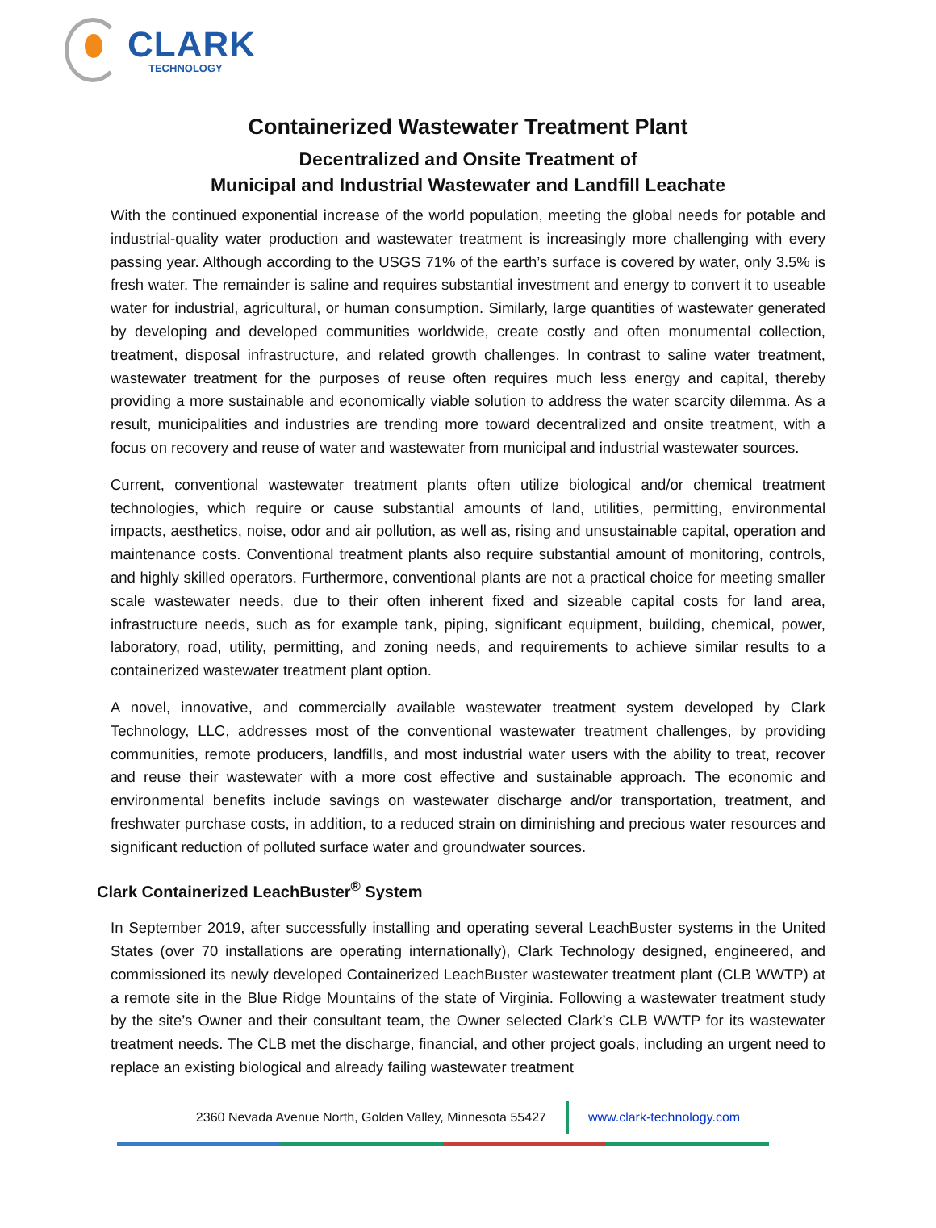CLARK
TECHNOLOGY
Containerized Wastewater Treatment Plant
Decentralized and Onsite Treatment of
Municipal and Industrial Wastewater and Landfill Leachate
With the continued exponential increase of the world population, meeting the global needs for potable and industrial-quality water production and wastewater treatment is increasingly more challenging with every passing year. Although according to the USGS 71% of the earth’s surface is covered by water, only 3.5% is fresh water. The remainder is saline and requires substantial investment and energy to convert it to useable water for industrial, agricultural, or human consumption. Similarly, large quantities of wastewater generated by developing and developed communities worldwide, create costly and often monumental collection, treatment, disposal infrastructure, and related growth challenges. In contrast to saline water treatment, wastewater treatment for the purposes of reuse often requires much less energy and capital, thereby providing a more sustainable and economically viable solution to address the water scarcity dilemma. As a result, municipalities and industries are trending more toward decentralized and onsite treatment, with a focus on recovery and reuse of water and wastewater from municipal and industrial wastewater sources.
Current, conventional wastewater treatment plants often utilize biological and/or chemical treatment technologies, which require or cause substantial amounts of land, utilities, permitting, environmental impacts, aesthetics, noise, odor and air pollution, as well as, rising and unsustainable capital, operation and maintenance costs. Conventional treatment plants also require substantial amount of monitoring, controls, and highly skilled operators. Furthermore, conventional plants are not a practical choice for meeting smaller scale wastewater needs, due to their often inherent fixed and sizeable capital costs for land area, infrastructure needs, such as for example tank, piping, significant equipment, building, chemical, power, laboratory, road, utility, permitting, and zoning needs, and requirements to achieve similar results to a containerized wastewater treatment plant option.
A novel, innovative, and commercially available wastewater treatment system developed by Clark Technology, LLC, addresses most of the conventional wastewater treatment challenges, by providing communities, remote producers, landfills, and most industrial water users with the ability to treat, recover and reuse their wastewater with a more cost effective and sustainable approach. The economic and environmental benefits include savings on wastewater discharge and/or transportation, treatment, and freshwater purchase costs, in addition, to a reduced strain on diminishing and precious water resources and significant reduction of polluted surface water and groundwater sources.
Clark Containerized LeachBuster<sup>®</sup> System
In September 2019, after successfully installing and operating several LeachBuster systems in the United States (over 70 installations are operating internationally), Clark Technology designed, engineered, and commissioned its newly developed Containerized LeachBuster wastewater treatment plant (CLB WWTP) at a remote site in the Blue Ridge Mountains of the state of Virginia. Following a wastewater treatment study by the site’s Owner and their consultant team, the Owner selected Clark’s CLB WWTP for its wastewater treatment needs. The CLB met the discharge, financial, and other project goals, including an urgent need to replace an existing biological and already failing wastewater treatment
2360 Nevada Avenue North, Golden Valley, Minnesota 55427
www.clark-technology.com